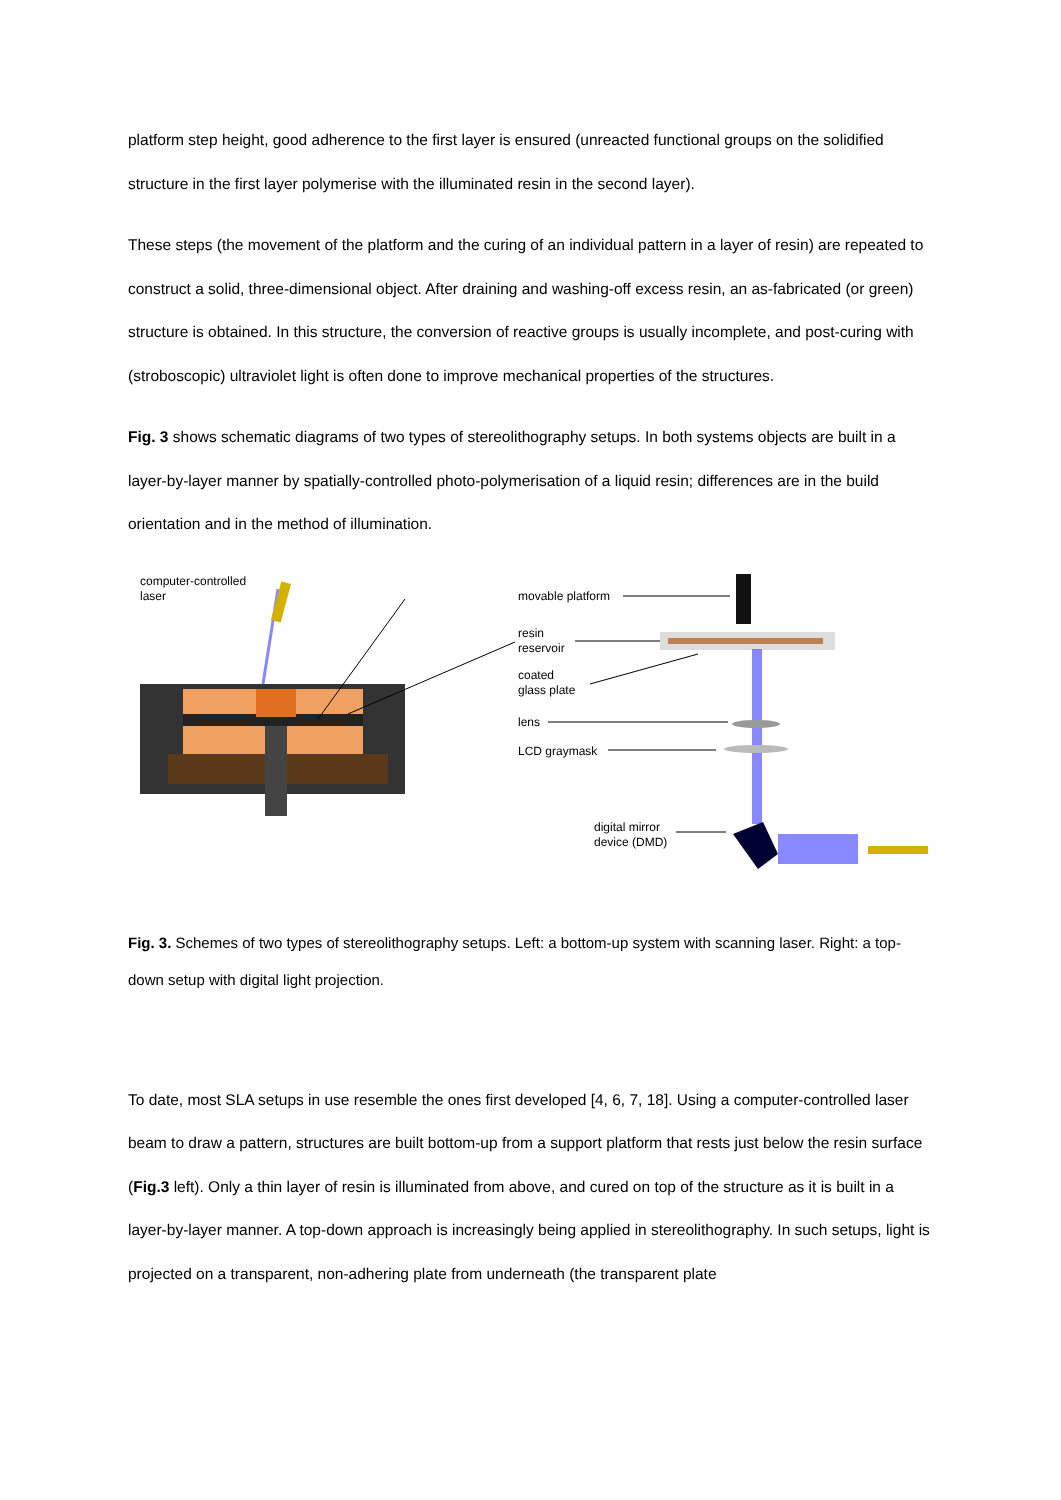platform step height, good adherence to the first layer is ensured (unreacted functional groups on the solidified structure in the first layer polymerise with the illuminated resin in the second layer).
These steps (the movement of the platform and the curing of an individual pattern in a layer of resin) are repeated to construct a solid, three-dimensional object. After draining and washing-off excess resin, an as-fabricated (or green) structure is obtained. In this structure, the conversion of reactive groups is usually incomplete, and post-curing with (stroboscopic) ultraviolet light is often done to improve mechanical properties of the structures.
Fig. 3 shows schematic diagrams of two types of stereolithography setups. In both systems objects are built in a layer-by-layer manner by spatially-controlled photo-polymerisation of a liquid resin; differences are in the build orientation and in the method of illumination.
computer-controlled
laser
movable platform
resin
reservoir
coated
glass plate
lens
LCD graymask
digital mirror
device (DMD)
Fig. 3. Schemes of two types of stereolithography setups. Left: a bottom-up system with scanning laser. Right: a top-down setup with digital light projection.
To date, most SLA setups in use resemble the ones first developed [4, 6, 7, 18]. Using a computer-controlled laser beam to draw a pattern, structures are built bottom-up from a support platform that rests just below the resin surface (Fig.3 left). Only a thin layer of resin is illuminated from above, and cured on top of the structure as it is built in a layer-by-layer manner. A top-down approach is increasingly being applied in stereolithography. In such setups, light is projected on a transparent, non-adhering plate from underneath (the transparent plate